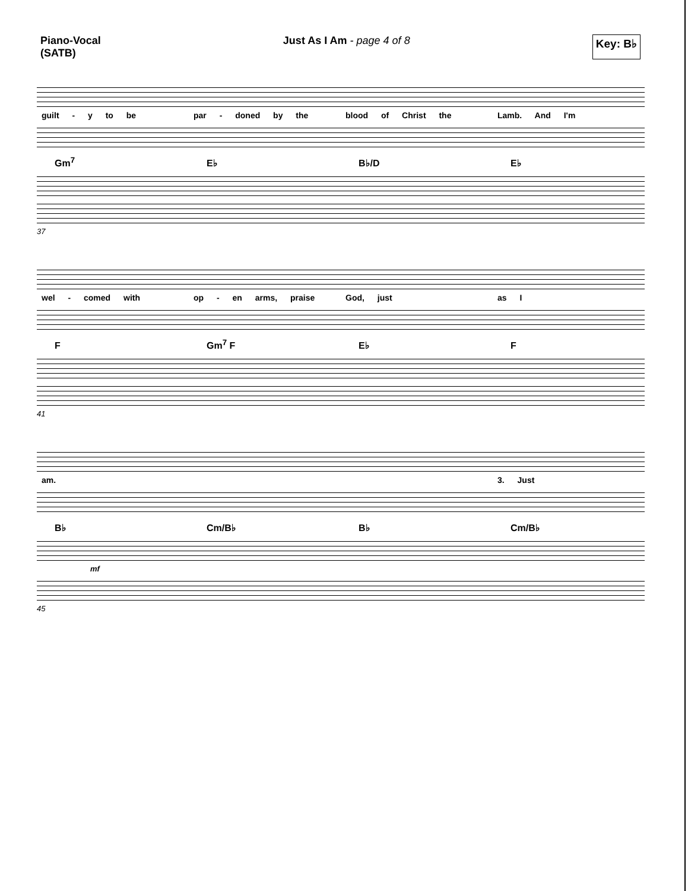Piano-Vocal
(SATB)
Just As I Am - page 4 of 8
Key: B♭
guilt - y to be par - doned by the blood of Christ the Lamb. And I'm
Gm<sup>7</sup>
E♭
B♭/D
E♭
37
wel - comed with op - en arms, praise God, just as I
F
Gm<sup>7</sup> F
E♭
F
41
am. 3. Just
B♭
Cm/B♭
B♭
Cm/B♭
mf
45